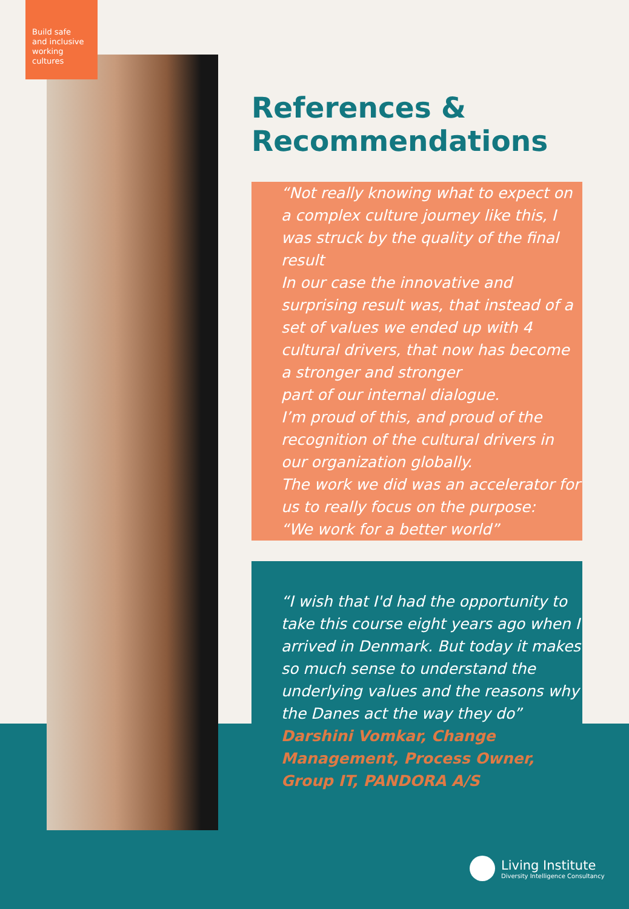Build safe
and inclusive
working
cultures
References &
Recommendations
“Not really knowing what to expect on a complex culture journey like this, I was struck by the quality of the final result
In our case the innovative and surprising result was, that instead of a set of values we ended up with 4 cultural drivers, that now has become a stronger and stronger
part of our internal dialogue.
I’m proud of this, and proud of the recognition of the cultural drivers in our organization globally.
The work we did was an accelerator for us to really focus on the purpose:
“We work for a better world”
“I wish that I'd had the opportunity to take this course eight years ago when I arrived in Denmark. But today it makes so much sense to understand the underlying values and the reasons why the Danes act the way they do”
Darshini Vomkar, Change Management, Process Owner, Group IT, PANDORA A/S
Living Institute
Diversity Intelligence Consultancy